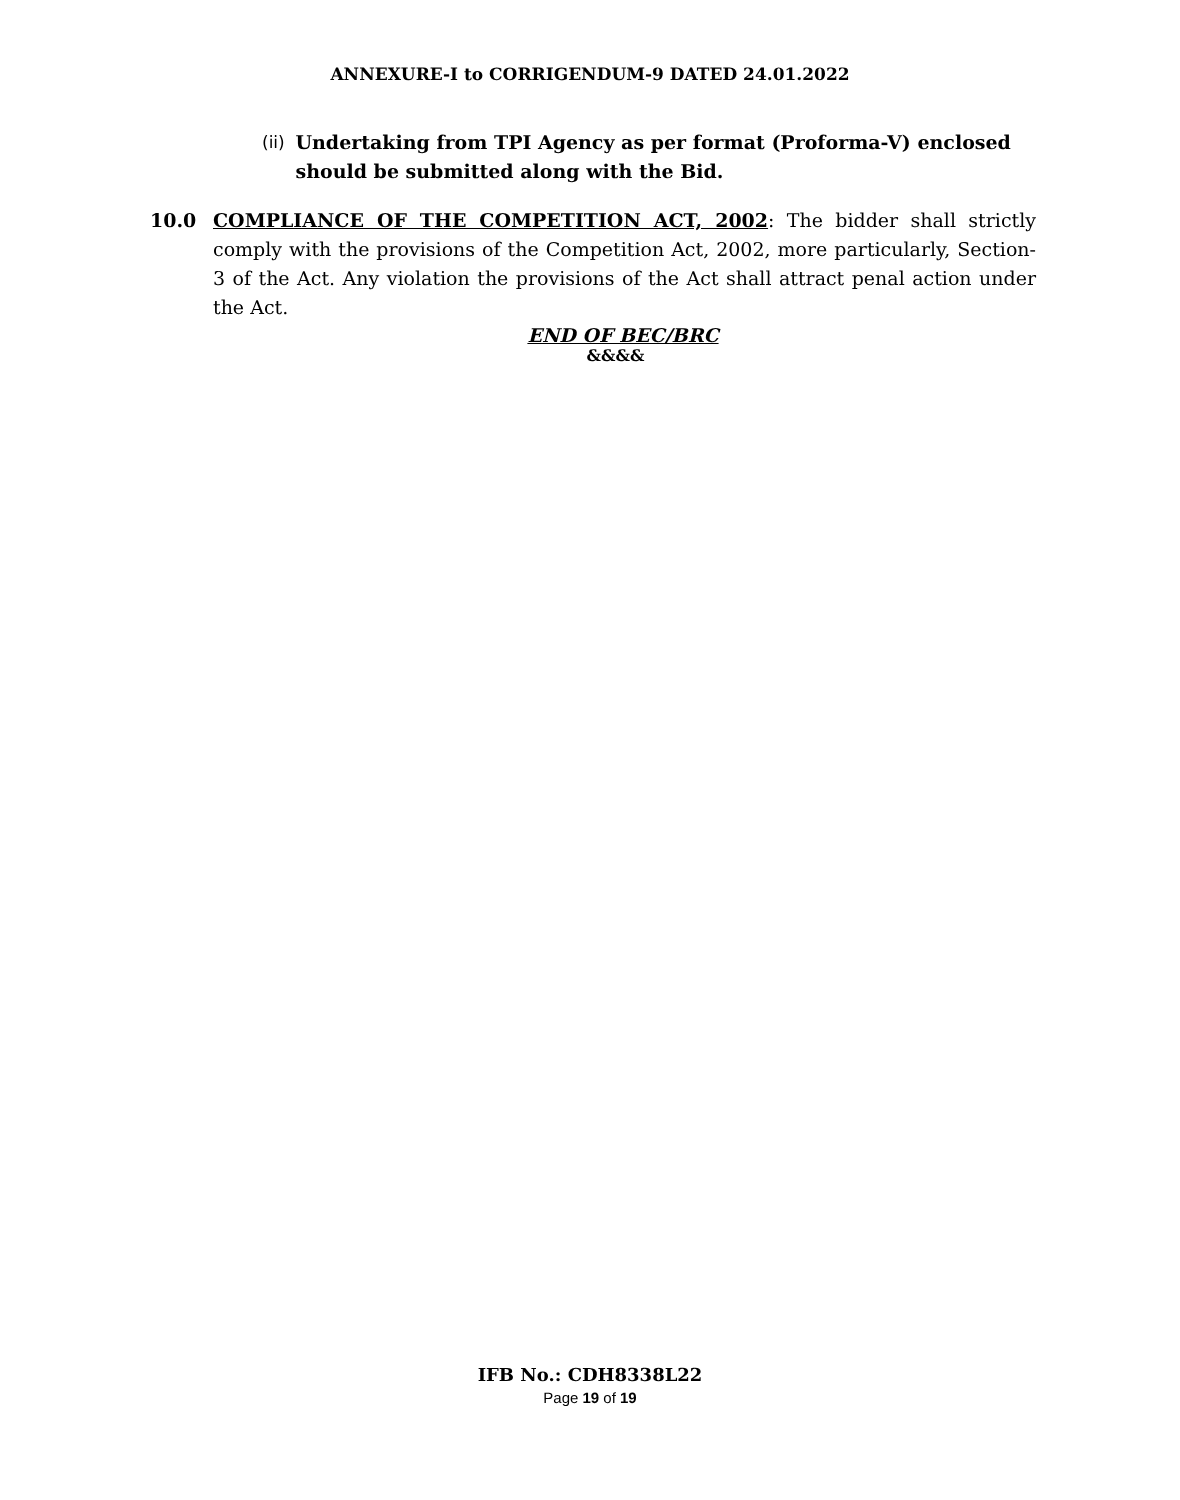ANNEXURE-I to CORRIGENDUM-9 DATED 24.01.2022
(ii) Undertaking from TPI Agency as per format (Proforma-V) enclosed should be submitted along with the Bid.
10.0 COMPLIANCE OF THE COMPETITION ACT, 2002: The bidder shall strictly comply with the provisions of the Competition Act, 2002, more particularly, Section-3 of the Act. Any violation the provisions of the Act shall attract penal action under the Act.
END OF BEC/BRC
&&&&
IFB No.: CDH8338L22
Page 19 of 19